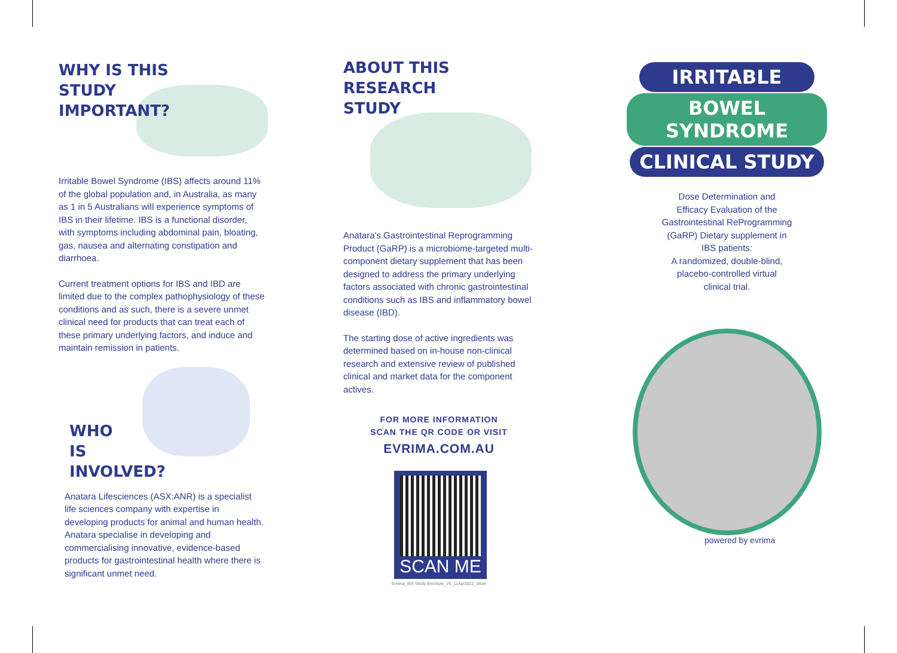WHY IS THIS
STUDY
IMPORTANT?
Irritable Bowel Syndrome (IBS) affects around 11% of the global population and, in Australia, as many as 1 in 5 Australians will experience symptoms of IBS in their lifetime. IBS is a functional disorder, with symptoms including abdominal pain, bloating, gas, nausea and alternating constipation and diarrhoea.
Current treatment options for IBS and IBD are limited due to the complex pathophysiology of these conditions and as such, there is a severe unmet clinical need for products that can treat each of these primary underlying factors, and induce and maintain remission in patients.
WHO
IS
INVOLVED?
Anatara Lifesciences (ASX:ANR) is a specialist life sciences company with expertise in developing products for animal and human health. Anatara specialise in developing and commercialising innovative, evidence-based products for gastrointestinal health where there is significant unmet need.
ABOUT THIS
RESEARCH
STUDY
Anatara's Gastrointestinal Reprogramming Product (GaRP) is a microbiome-targeted multi- component dietary supplement that has been designed to address the primary underlying factors associated with chronic gastrointestinal conditions such as IBS and inflammatory bowel disease (IBD).
The starting dose of active ingredients was determined based on in-house non-clinical research and extensive review of published clinical and market data for the component actives.
FOR MORE INFORMATION
SCAN THE QR CODE OR VISIT
EVRIMA.COM.AU
SCAN ME
Evrima_IBS Study Brochure_V5_11Apr2022_clean
IRRITABLE
BOWEL SYNDROME
CLINICAL STUDY
Dose Determination and
Efficacy Evaluation of the
Gastrointestinal ReProgramming
(GaRP) Dietary supplement in
IBS patients:
A randomized, double-blind,
placebo-controlled virtual
clinical trial.
powered by evrima